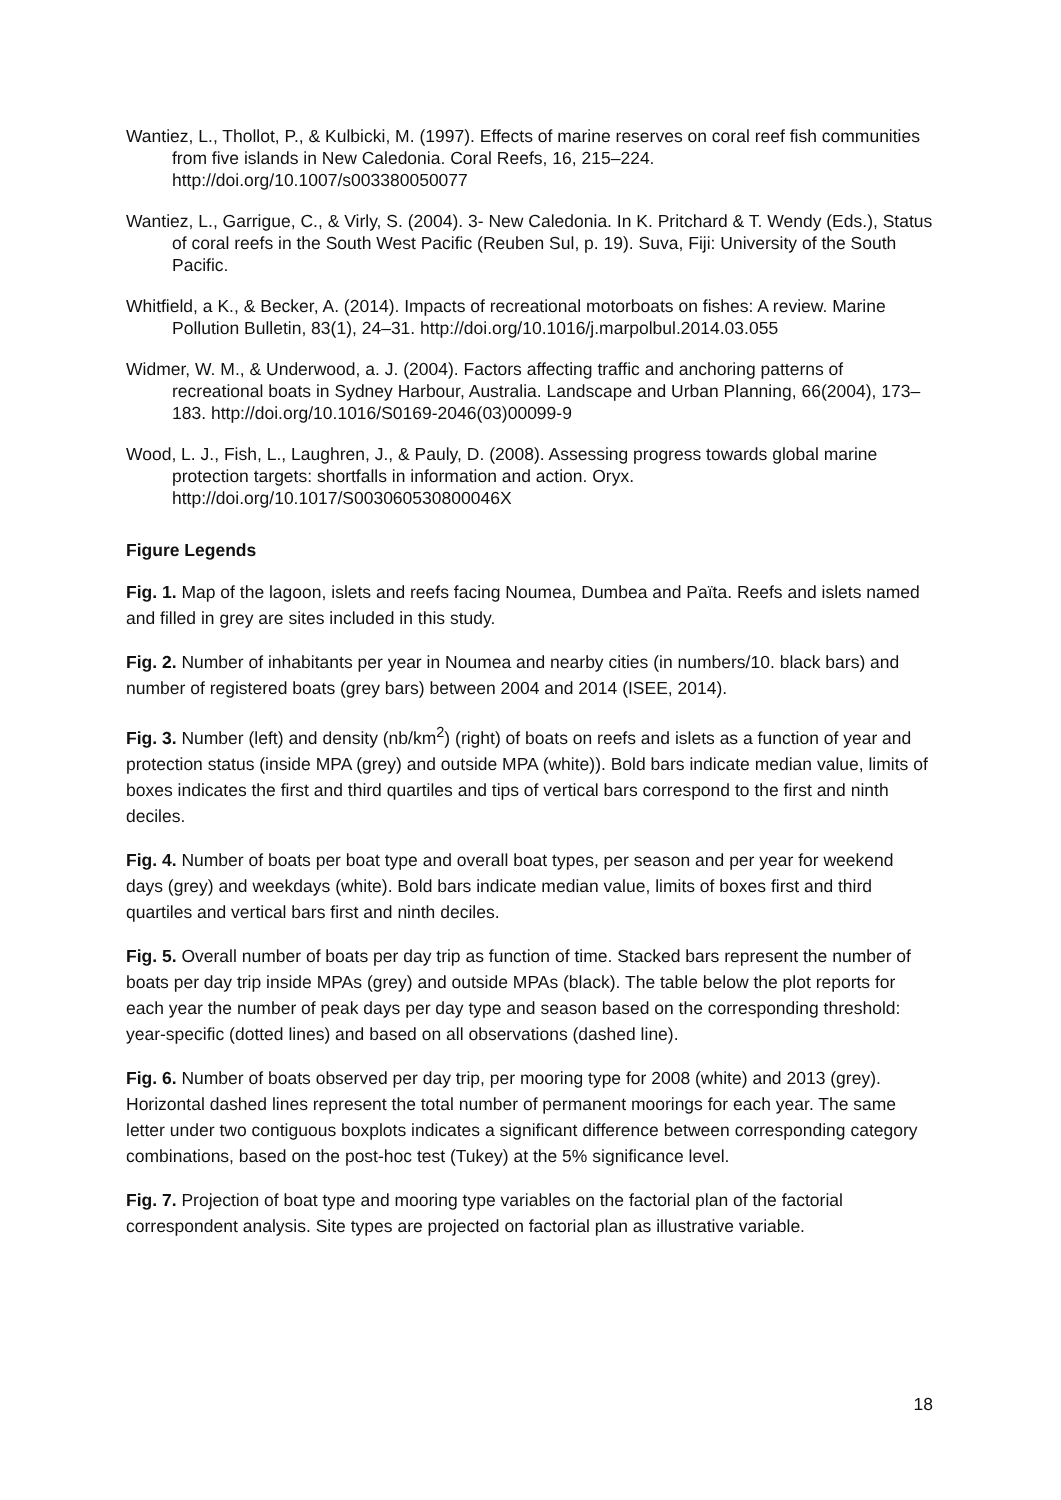Wantiez, L., Thollot, P., & Kulbicki, M. (1997). Effects of marine reserves on coral reef fish communities from five islands in New Caledonia. Coral Reefs, 16, 215–224. http://doi.org/10.1007/s003380050077
Wantiez, L., Garrigue, C., & Virly, S. (2004). 3- New Caledonia. In K. Pritchard & T. Wendy (Eds.), Status of coral reefs in the South West Pacific (Reuben Sul, p. 19). Suva, Fiji: University of the South Pacific.
Whitfield, a K., & Becker, A. (2014). Impacts of recreational motorboats on fishes: A review. Marine Pollution Bulletin, 83(1), 24–31. http://doi.org/10.1016/j.marpolbul.2014.03.055
Widmer, W. M., & Underwood, a. J. (2004). Factors affecting traffic and anchoring patterns of recreational boats in Sydney Harbour, Australia. Landscape and Urban Planning, 66(2004), 173–183. http://doi.org/10.1016/S0169-2046(03)00099-9
Wood, L. J., Fish, L., Laughren, J., & Pauly, D. (2008). Assessing progress towards global marine protection targets: shortfalls in information and action. Oryx. http://doi.org/10.1017/S003060530800046X
Figure Legends
Fig. 1. Map of the lagoon, islets and reefs facing Noumea, Dumbea and Païta. Reefs and islets named and filled in grey are sites included in this study.
Fig. 2. Number of inhabitants per year in Noumea and nearby cities (in numbers/10. black bars) and number of registered boats (grey bars) between 2004 and 2014 (ISEE, 2014).
Fig. 3. Number (left) and density (nb/km<sup>2</sup>) (right) of boats on reefs and islets as a function of year and protection status (inside MPA (grey) and outside MPA (white)). Bold bars indicate median value, limits of boxes indicates the first and third quartiles and tips of vertical bars correspond to the first and ninth deciles.
Fig. 4. Number of boats per boat type and overall boat types, per season and per year for weekend days (grey) and weekdays (white). Bold bars indicate median value, limits of boxes first and third quartiles and vertical bars first and ninth deciles.
Fig. 5. Overall number of boats per day trip as function of time. Stacked bars represent the number of boats per day trip inside MPAs (grey) and outside MPAs (black). The table below the plot reports for each year the number of peak days per day type and season based on the corresponding threshold: year-specific (dotted lines) and based on all observations (dashed line).
Fig. 6. Number of boats observed per day trip, per mooring type for 2008 (white) and 2013 (grey). Horizontal dashed lines represent the total number of permanent moorings for each year. The same letter under two contiguous boxplots indicates a significant difference between corresponding category combinations, based on the post-hoc test (Tukey) at the 5% significance level.
Fig. 7. Projection of boat type and mooring type variables on the factorial plan of the factorial correspondent analysis. Site types are projected on factorial plan as illustrative variable.
18